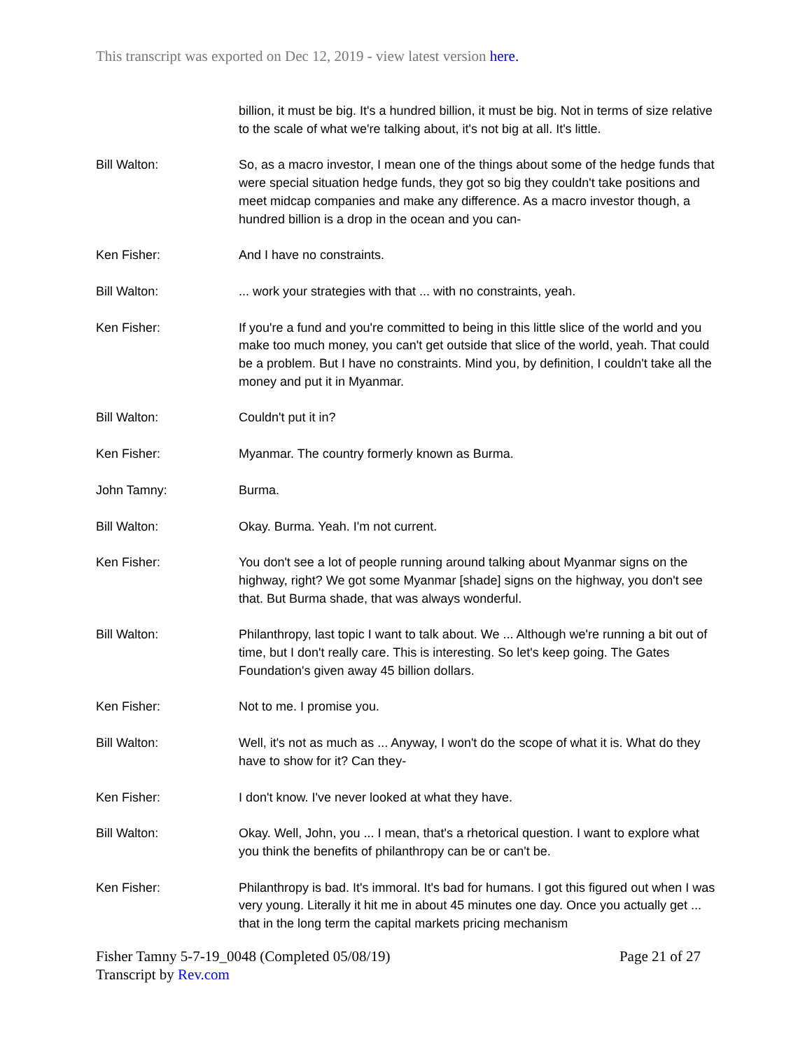This transcript was exported on Dec 12, 2019 - view latest version here.
billion, it must be big. It's a hundred billion, it must be big. Not in terms of size relative to the scale of what we're talking about, it's not big at all. It's little.
Bill Walton: So, as a macro investor, I mean one of the things about some of the hedge funds that were special situation hedge funds, they got so big they couldn't take positions and meet midcap companies and make any difference. As a macro investor though, a hundred billion is a drop in the ocean and you can-
Ken Fisher: And I have no constraints.
Bill Walton: ... work your strategies with that ... with no constraints, yeah.
Ken Fisher: If you're a fund and you're committed to being in this little slice of the world and you make too much money, you can't get outside that slice of the world, yeah. That could be a problem. But I have no constraints. Mind you, by definition, I couldn't take all the money and put it in Myanmar.
Bill Walton: Couldn't put it in?
Ken Fisher: Myanmar. The country formerly known as Burma.
John Tamny: Burma.
Bill Walton: Okay. Burma. Yeah. I'm not current.
Ken Fisher: You don't see a lot of people running around talking about Myanmar signs on the highway, right? We got some Myanmar [shade] signs on the highway, you don't see that. But Burma shade, that was always wonderful.
Bill Walton: Philanthropy, last topic I want to talk about. We ... Although we're running a bit out of time, but I don't really care. This is interesting. So let's keep going. The Gates Foundation's given away 45 billion dollars.
Ken Fisher: Not to me. I promise you.
Bill Walton: Well, it's not as much as ... Anyway, I won't do the scope of what it is. What do they have to show for it? Can they-
Ken Fisher: I don't know. I've never looked at what they have.
Bill Walton: Okay. Well, John, you ... I mean, that's a rhetorical question. I want to explore what you think the benefits of philanthropy can be or can't be.
Ken Fisher: Philanthropy is bad. It's immoral. It's bad for humans. I got this figured out when I was very young. Literally it hit me in about 45 minutes one day. Once you actually get ... that in the long term the capital markets pricing mechanism
Page 21 of 27 Fisher Tamny 5-7-19_0048 (Completed 05/08/19)
Transcript by Rev.com